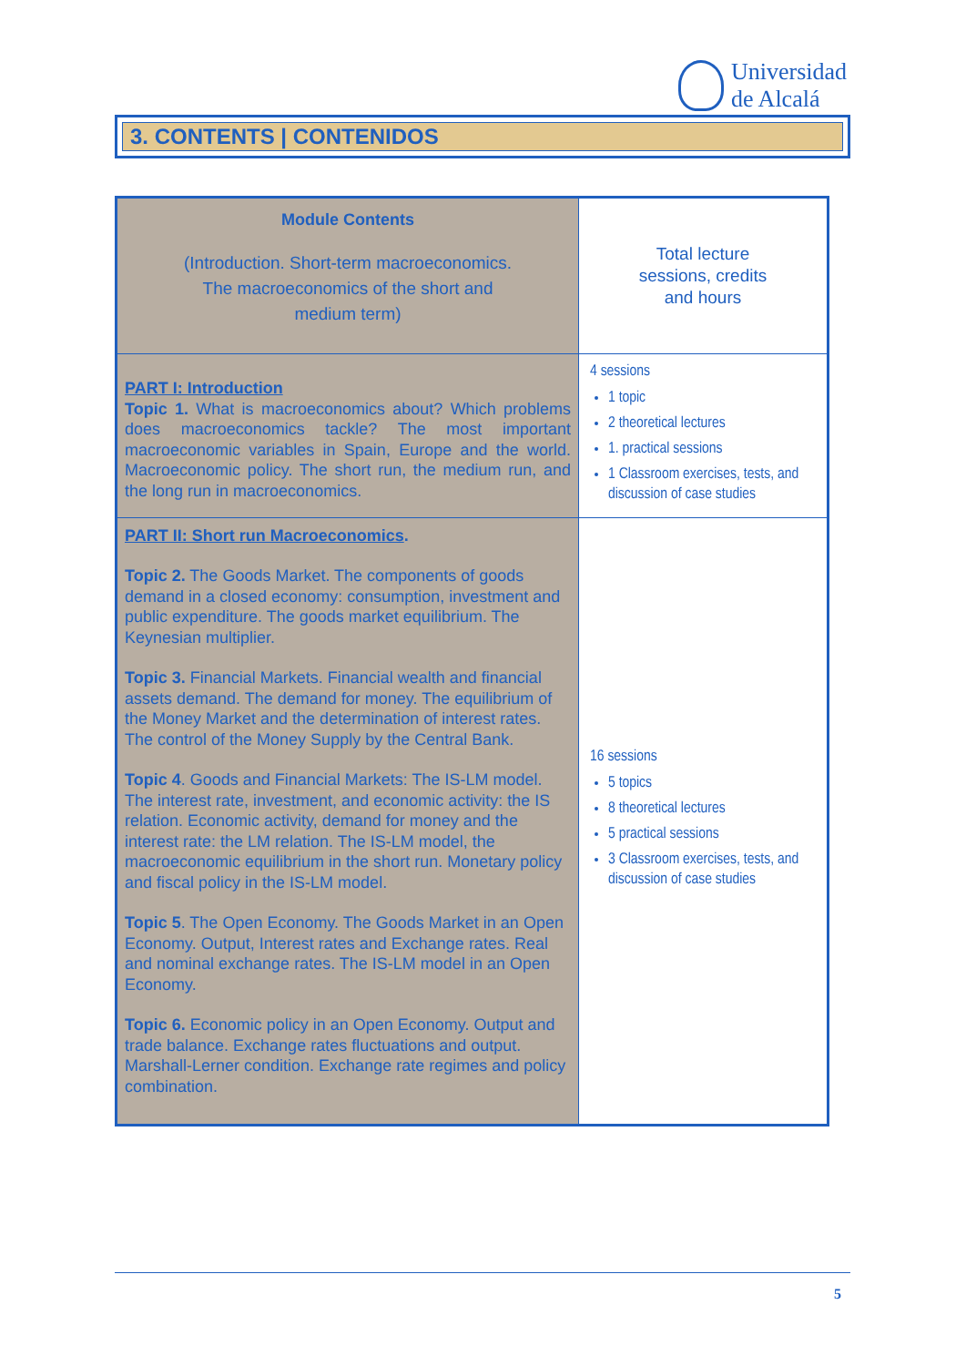Universidad
de Alcalá
3. CONTENTS | CONTENIDOS
| Module Contents (Introduction. Short-term macroeconomics. The macroeconomics of the short and medium term) | Total lecture sessions, credits and hours |
| PART I: Introduction Topic 1. What is macroeconomics about? Which problems does macroeconomics tackle? The most important macroeconomic variables in Spain, Europe and the world. Macroeconomic policy. The short run, the medium run, and the long run in macroeconomics. | 4 sessions 1 topic 2 theoretical lectures 1. practical sessions 1 Classroom exercises, tests, and discussion of case studies |
| PART II: Short run Macroeconomics . Topic 2. The Goods Market. The components of goods demand in a closed economy: consumption, investment and public expenditure. The goods market equilibrium. The Keynesian multiplier. Topic 3. Financial Markets. Financial wealth and financial assets demand. The demand for money. The equilibrium of the Money Market and the determination of interest rates. The control of the Money Supply by the Central Bank. Topic 4 . Goods and Financial Markets: The IS-LM model. The interest rate, investment, and economic activity: the IS relation. Economic activity, demand for money and the interest rate: the LM relation. The IS-LM model, the macroeconomic equilibrium in the short run. Monetary policy and fiscal policy in the IS-LM model. Topic 5 . The Open Economy. The Goods Market in an Open Economy. Output, Interest rates and Exchange rates. Real and nominal exchange rates. The IS-LM model in an Open Economy. Topic 6. Economic policy in an Open Economy. Output and trade balance. Exchange rates fluctuations and output. Marshall-Lerner condition. Exchange rate regimes and policy combination. | 16 sessions 5 topics 8 theoretical lectures 5 practical sessions 3 Classroom exercises, tests, and discussion of case studies |
5